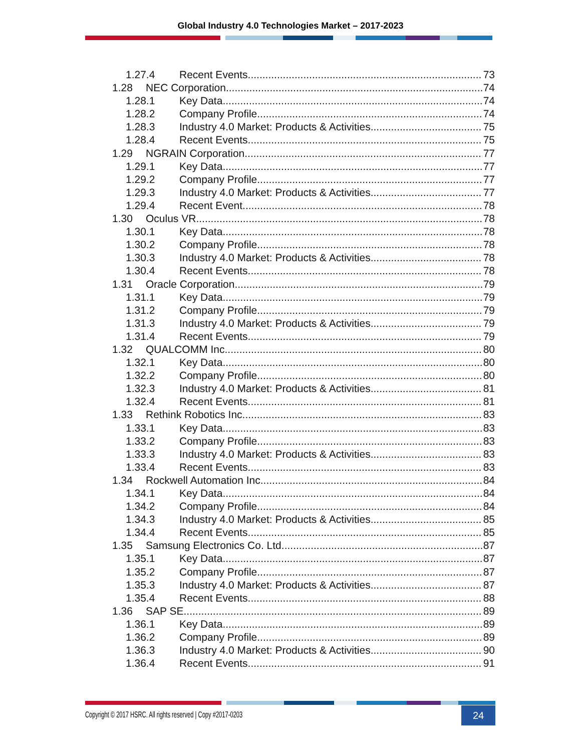Global Industry 4.0 Technologies Market – 2017-2023
1.27.4 Recent Events 73
1.28 NEC Corporation 74
1.28.1 Key Data 74
1.28.2 Company Profile 74
1.28.3 Industry 4.0 Market: Products & Activities 75
1.28.4 Recent Events 75
1.29 NGRAIN Corporation 77
1.29.1 Key Data 77
1.29.2 Company Profile 77
1.29.3 Industry 4.0 Market: Products & Activities 77
1.29.4 Recent Event 78
1.30 Oculus VR 78
1.30.1 Key Data 78
1.30.2 Company Profile 78
1.30.3 Industry 4.0 Market: Products & Activities 78
1.30.4 Recent Events 78
1.31 Oracle Corporation 79
1.31.1 Key Data 79
1.31.2 Company Profile 79
1.31.3 Industry 4.0 Market: Products & Activities 79
1.31.4 Recent Events 79
1.32 QUALCOMM Inc. 80
1.32.1 Key Data 80
1.32.2 Company Profile 80
1.32.3 Industry 4.0 Market: Products & Activities 81
1.32.4 Recent Events 81
1.33 Rethink Robotics Inc. 83
1.33.1 Key Data 83
1.33.2 Company Profile 83
1.33.3 Industry 4.0 Market: Products & Activities 83
1.33.4 Recent Events 83
1.34 Rockwell Automation Inc. 84
1.34.1 Key Data 84
1.34.2 Company Profile 84
1.34.3 Industry 4.0 Market: Products & Activities 85
1.34.4 Recent Events 85
1.35 Samsung Electronics Co. Ltd. 87
1.35.1 Key Data 87
1.35.2 Company Profile 87
1.35.3 Industry 4.0 Market: Products & Activities 87
1.35.4 Recent Events 88
1.36 SAP SE 89
1.36.1 Key Data 89
1.36.2 Company Profile 89
1.36.3 Industry 4.0 Market: Products & Activities 90
1.36.4 Recent Events 91
Copyright © 2017 HSRC. All rights reserved | Copy #2017-0203 24